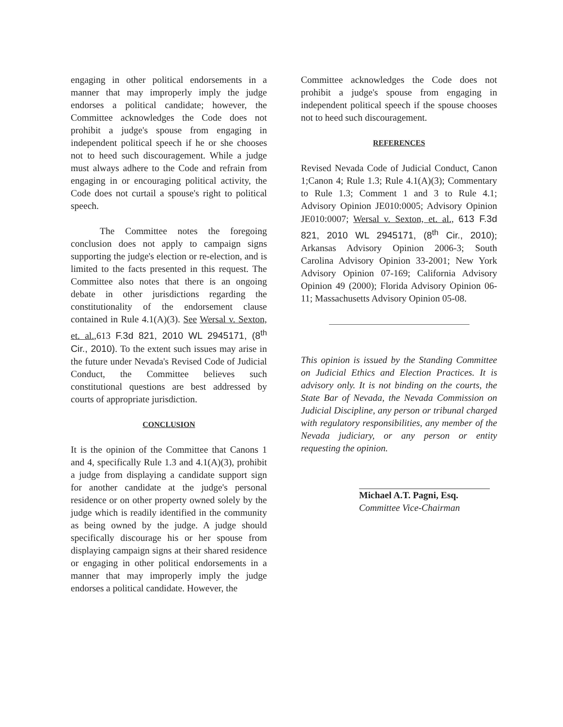engaging in other political endorsements in a manner that may improperly imply the judge endorses a political candidate; however, the Committee acknowledges the Code does not prohibit a judge's spouse from engaging in independent political speech if he or she chooses not to heed such discouragement. While a judge must always adhere to the Code and refrain from engaging in or encouraging political activity, the Code does not curtail a spouse's right to political speech.
The Committee notes the foregoing conclusion does not apply to campaign signs supporting the judge's election or re-election, and is limited to the facts presented in this request. The Committee also notes that there is an ongoing debate in other jurisdictions regarding the constitutionality of the endorsement clause contained in Rule 4.1(A)(3). See Wersal v. Sexton, et. al.,613 F.3d 821, 2010 WL 2945171, (8<sup>th</sup> Cir., 2010). To the extent such issues may arise in the future under Nevada's Revised Code of Judicial Conduct, the Committee believes such constitutional questions are best addressed by courts of appropriate jurisdiction.
CONCLUSION
It is the opinion of the Committee that Canons 1 and 4, specifically Rule 1.3 and 4.1(A)(3), prohibit a judge from displaying a candidate support sign for another candidate at the judge's personal residence or on other property owned solely by the judge which is readily identified in the community as being owned by the judge. A judge should specifically discourage his or her spouse from displaying campaign signs at their shared residence or engaging in other political endorsements in a manner that may improperly imply the judge endorses a political candidate. However, the
Committee acknowledges the Code does not prohibit a judge's spouse from engaging in independent political speech if the spouse chooses not to heed such discouragement.
REFERENCES
Revised Nevada Code of Judicial Conduct, Canon 1;Canon 4; Rule 1.3; Rule 4.1(A)(3); Commentary to Rule 1.3; Comment 1 and 3 to Rule 4.1; Advisory Opinion JE010:0005; Advisory Opinion JE010:0007; Wersal v. Sexton, et. al., 613 F.3d 821, 2010 WL 2945171, (8<sup>th</sup> Cir., 2010); Arkansas Advisory Opinion 2006-3; South Carolina Advisory Opinion 33-2001; New York Advisory Opinion 07-169; California Advisory Opinion 49 (2000); Florida Advisory Opinion 06-11; Massachusetts Advisory Opinion 05-08.
This opinion is issued by the Standing Committee on Judicial Ethics and Election Practices. It is advisory only. It is not binding on the courts, the State Bar of Nevada, the Nevada Commission on Judicial Discipline, any person or tribunal charged with regulatory responsibilities, any member of the Nevada judiciary, or any person or entity requesting the opinion.
Michael A.T. Pagni, Esq.
Committee Vice-Chairman